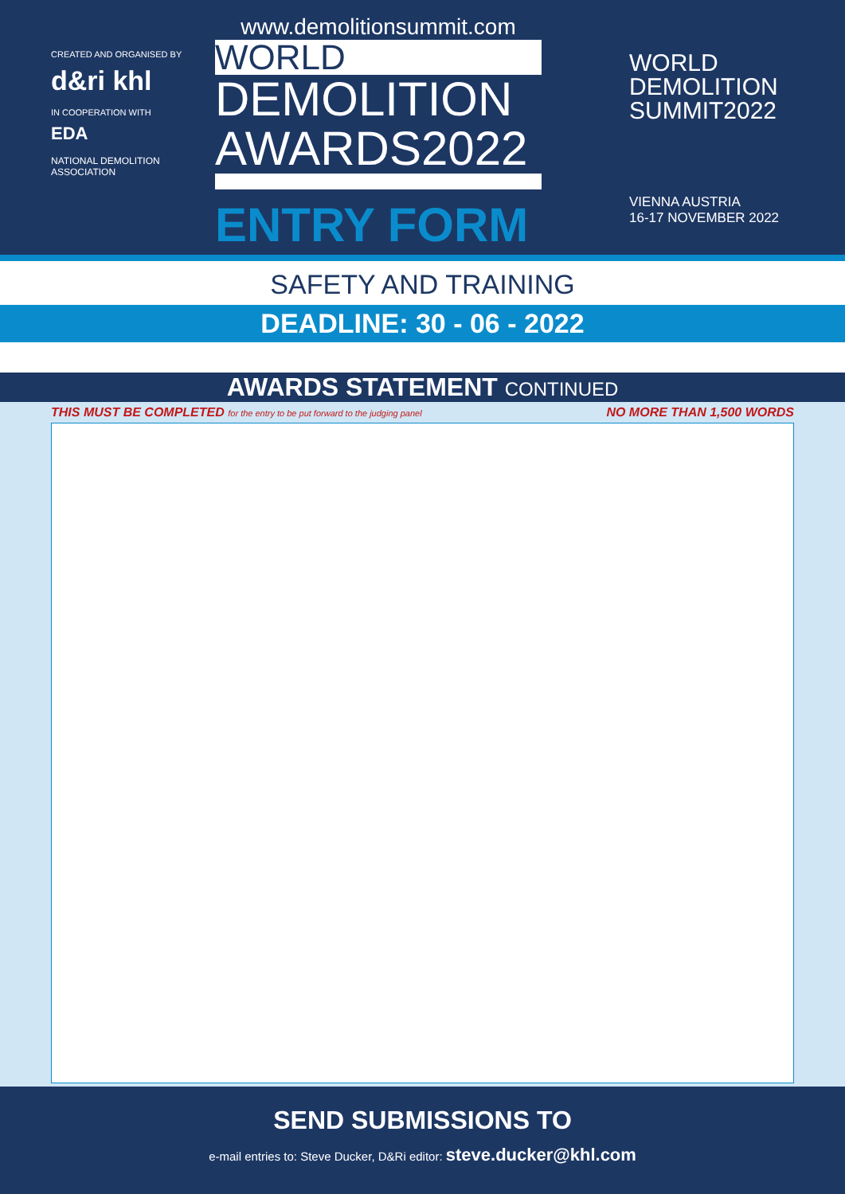CREATED AND ORGANISED BY
d&ri khl
IN COOPERATION WITH
EDA
NATIONAL DEMOLITION ASSOCIATION
www.demolitionsummit.com
WORLD
DEMOLITION
AWARDS2022
ENTRY FORM
WORLD
DEMOLITION
SUMMIT2022
VIENNA AUSTRIA
16-17 NOVEMBER 2022
SAFETY AND TRAINING
DEADLINE: 30 - 06 - 2022
AWARDS STATEMENT CONTINUED
THIS MUST BE COMPLETED for the entry to be put forward to the judging panel
NO MORE THAN 1,500 WORDS
SEND SUBMISSIONS TO
e-mail entries to: Steve Ducker, D&Ri editor: steve.ducker@khl.com